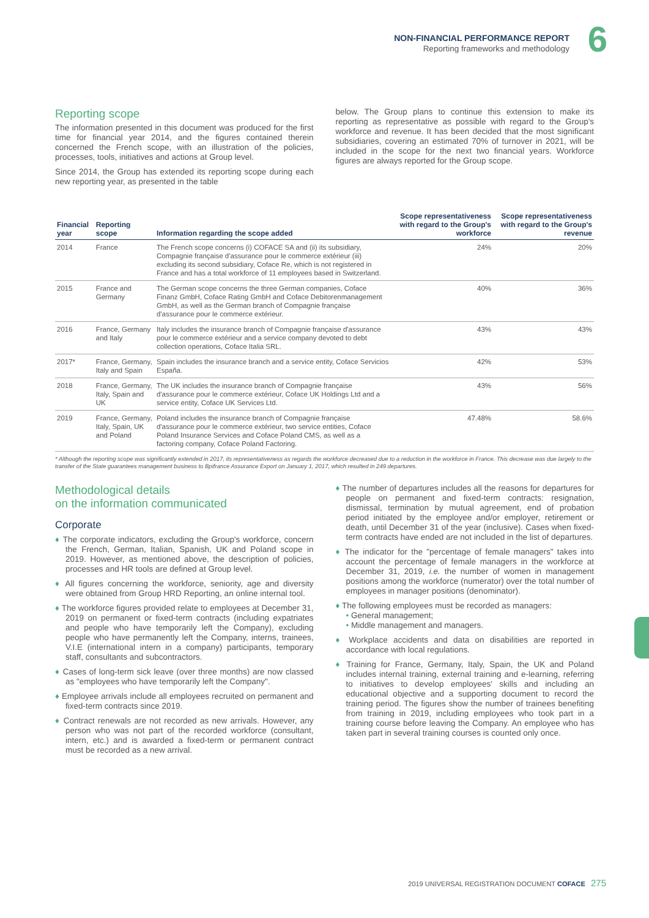NON-FINANCIAL PERFORMANCE REPORT
Reporting frameworks and methodology
6
Reporting scope
The information presented in this document was produced for the first time for financial year 2014, and the figures contained therein concerned the French scope, with an illustration of the policies, processes, tools, initiatives and actions at Group level.
Since 2014, the Group has extended its reporting scope during each new reporting year, as presented in the table
below. The Group plans to continue this extension to make its reporting as representative as possible with regard to the Group's workforce and revenue. It has been decided that the most significant subsidiaries, covering an estimated 70% of turnover in 2021, will be included in the scope for the next two financial years. Workforce figures are always reported for the Group scope.
| Financial year | Reporting scope | Information regarding the scope added | Scope representativeness with regard to the Group's workforce | Scope representativeness with regard to the Group's revenue |
| --- | --- | --- | --- | --- |
| 2014 | France | The French scope concerns (i) COFACE SA and (ii) its subsidiary, Compagnie française d'assurance pour le commerce extérieur (iii) excluding its second subsidiary, Coface Re, which is not registered in France and has a total workforce of 11 employees based in Switzerland. | 24% | 20% |
| 2015 | France and Germany | The German scope concerns the three German companies, Coface Finanz GmbH, Coface Rating GmbH and Coface Debitorenmanagement GmbH, as well as the German branch of Compagnie française d'assurance pour le commerce extérieur. | 40% | 36% |
| 2016 | France, Germany and Italy | Italy includes the insurance branch of Compagnie française d'assurance pour le commerce extérieur and a service company devoted to debt collection operations, Coface Italia SRL. | 43% | 43% |
| 2017* | France, Germany, Italy and Spain | Spain includes the insurance branch and a service entity, Coface Servicios España. | 42% | 53% |
| 2018 | France, Germany, Italy, Spain and UK | The UK includes the insurance branch of Compagnie française d'assurance pour le commerce extérieur, Coface UK Holdings Ltd and a service entity, Coface UK Services Ltd. | 43% | 56% |
| 2019 | France, Germany, Italy, Spain, UK and Poland | Poland includes the insurance branch of Compagnie française d'assurance pour le commerce extérieur, two service entities, Coface Poland Insurance Services and Coface Poland CMS, as well as a factoring company, Coface Poland Factoring. | 47.48% | 58.6% |
* Although the reporting scope was significantly extended in 2017, its representativeness as regards the workforce decreased due to a reduction in the workforce in France. This decrease was due largely to the transfer of the State guarantees management business to Bpifrance Assurance Export on January 1, 2017, which resulted in 249 departures.
Methodological details
on the information communicated
Corporate
♦ The corporate indicators, excluding the Group's workforce, concern the French, German, Italian, Spanish, UK and Poland scope in 2019. However, as mentioned above, the description of policies, processes and HR tools are defined at Group level.
♦ All figures concerning the workforce, seniority, age and diversity were obtained from Group HRD Reporting, an online internal tool.
♦ The workforce figures provided relate to employees at December 31, 2019 on permanent or fixed-term contracts (including expatriates and people who have temporarily left the Company), excluding people who have permanently left the Company, interns, trainees, V.I.E (international intern in a company) participants, temporary staff, consultants and subcontractors.
♦ Cases of long-term sick leave (over three months) are now classed as "employees who have temporarily left the Company".
♦ Employee arrivals include all employees recruited on permanent and fixed-term contracts since 2019.
♦ Contract renewals are not recorded as new arrivals. However, any person who was not part of the recorded workforce (consultant, intern, etc.) and is awarded a fixed-term or permanent contract must be recorded as a new arrival.
♦ The number of departures includes all the reasons for departures for people on permanent and fixed-term contracts: resignation, dismissal, termination by mutual agreement, end of probation period initiated by the employee and/or employer, retirement or death, until December 31 of the year (inclusive). Cases when fixed-term contracts have ended are not included in the list of departures.
♦ The indicator for the "percentage of female managers" takes into account the percentage of female managers in the workforce at December 31, 2019, i.e. the number of women in management positions among the workforce (numerator) over the total number of employees in manager positions (denominator).
♦ The following employees must be recorded as managers:
• General management;
• Middle management and managers.
♦ Workplace accidents and data on disabilities are reported in accordance with local regulations.
♦ Training for France, Germany, Italy, Spain, the UK and Poland includes internal training, external training and e-learning, referring to initiatives to develop employees' skills and including an educational objective and a supporting document to record the training period. The figures show the number of trainees benefiting from training in 2019, including employees who took part in a training course before leaving the Company. An employee who has taken part in several training courses is counted only once.
2019 UNIVERSAL REGISTRATION DOCUMENT COFACE 275